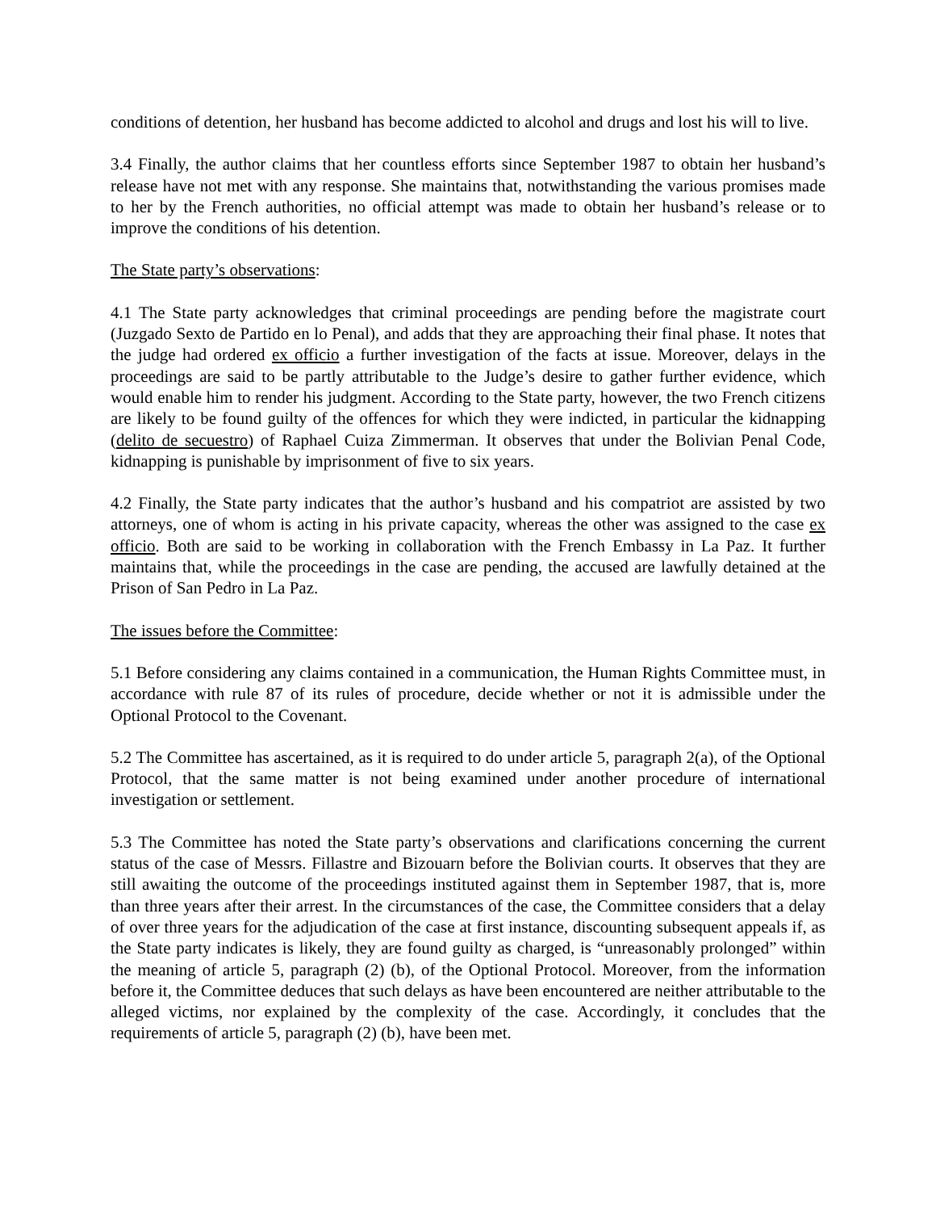conditions of detention, her husband has become addicted to alcohol and drugs and lost his will to live.
3.4 Finally, the author claims that her countless efforts since September 1987 to obtain her husband’s release have not met with any response. She maintains that, notwithstanding the various promises made to her by the French authorities, no official attempt was made to obtain her husband’s release or to improve the conditions of his detention.
The State party’s observations:
4.1 The State party acknowledges that criminal proceedings are pending before the magistrate court (Juzgado Sexto de Partido en lo Penal), and adds that they are approaching their final phase. It notes that the judge had ordered ex officio a further investigation of the facts at issue. Moreover, delays in the proceedings are said to be partly attributable to the Judge’s desire to gather further evidence, which would enable him to render his judgment. According to the State party, however, the two French citizens are likely to be found guilty of the offences for which they were indicted, in particular the kidnapping (delito de secuestro) of Raphael Cuiza Zimmerman. It observes that under the Bolivian Penal Code, kidnapping is punishable by imprisonment of five to six years.
4.2 Finally, the State party indicates that the author’s husband and his compatriot are assisted by two attorneys, one of whom is acting in his private capacity, whereas the other was assigned to the case ex officio. Both are said to be working in collaboration with the French Embassy in La Paz. It further maintains that, while the proceedings in the case are pending, the accused are lawfully detained at the Prison of San Pedro in La Paz.
The issues before the Committee:
5.1 Before considering any claims contained in a communication, the Human Rights Committee must, in accordance with rule 87 of its rules of procedure, decide whether or not it is admissible under the Optional Protocol to the Covenant.
5.2 The Committee has ascertained, as it is required to do under article 5, paragraph 2(a), of the Optional Protocol, that the same matter is not being examined under another procedure of international investigation or settlement.
5.3 The Committee has noted the State party’s observations and clarifications concerning the current status of the case of Messrs. Fillastre and Bizouarn before the Bolivian courts. It observes that they are still awaiting the outcome of the proceedings instituted against them in September 1987, that is, more than three years after their arrest. In the circumstances of the case, the Committee considers that a delay of over three years for the adjudication of the case at first instance, discounting subsequent appeals if, as the State party indicates is likely, they are found guilty as charged, is “unreasonably prolonged” within the meaning of article 5, paragraph (2) (b), of the Optional Protocol. Moreover, from the information before it, the Committee deduces that such delays as have been encountered are neither attributable to the alleged victims, nor explained by the complexity of the case. Accordingly, it concludes that the requirements of article 5, paragraph (2) (b), have been met.